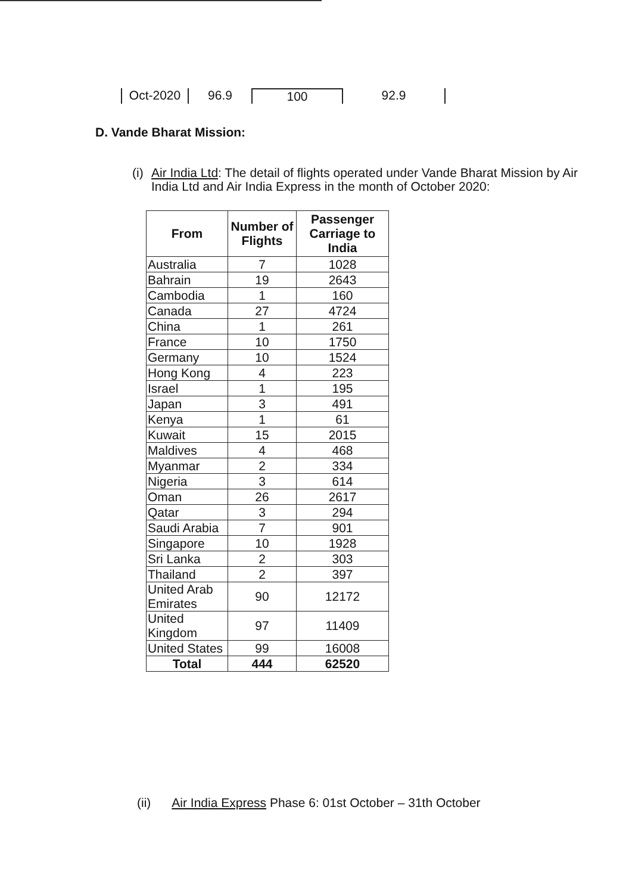Oct-2020
96.9 100 92.9
D. Vande Bharat Mission:
(i) Air India Ltd: The detail of flights operated under Vande Bharat Mission by Air
India Ltd and Air India Express in the month of October 2020:
| From | Number of Flights | Passenger Carriage to India |
| --- | --- | --- |
| Australia | 7 | 1028 |
| Bahrain | 19 | 2643 |
| Cambodia | 1 | 160 |
| Canada | 27 | 4724 |
| China | 1 | 261 |
| France | 10 | 1750 |
| Germany | 10 | 1524 |
| Hong Kong | 4 | 223 |
| Israel | 1 | 195 |
| Japan | 3 | 491 |
| Kenya | 1 | 61 |
| Kuwait | 15 | 2015 |
| Maldives | 4 | 468 |
| Myanmar | 2 | 334 |
| Nigeria | 3 | 614 |
| Oman | 26 | 2617 |
| Qatar | 3 | 294 |
| Saudi Arabia | 7 | 901 |
| Singapore | 10 | 1928 |
| Sri Lanka | 2 | 303 |
| Thailand | 2 | 397 |
| United Arab Emirates | 90 | 12172 |
| United Kingdom | 97 | 11409 |
| United States | 99 | 16008 |
| Total | 444 | 62520 |
(ii) Air India Express Phase 6: 01st October – 31th October